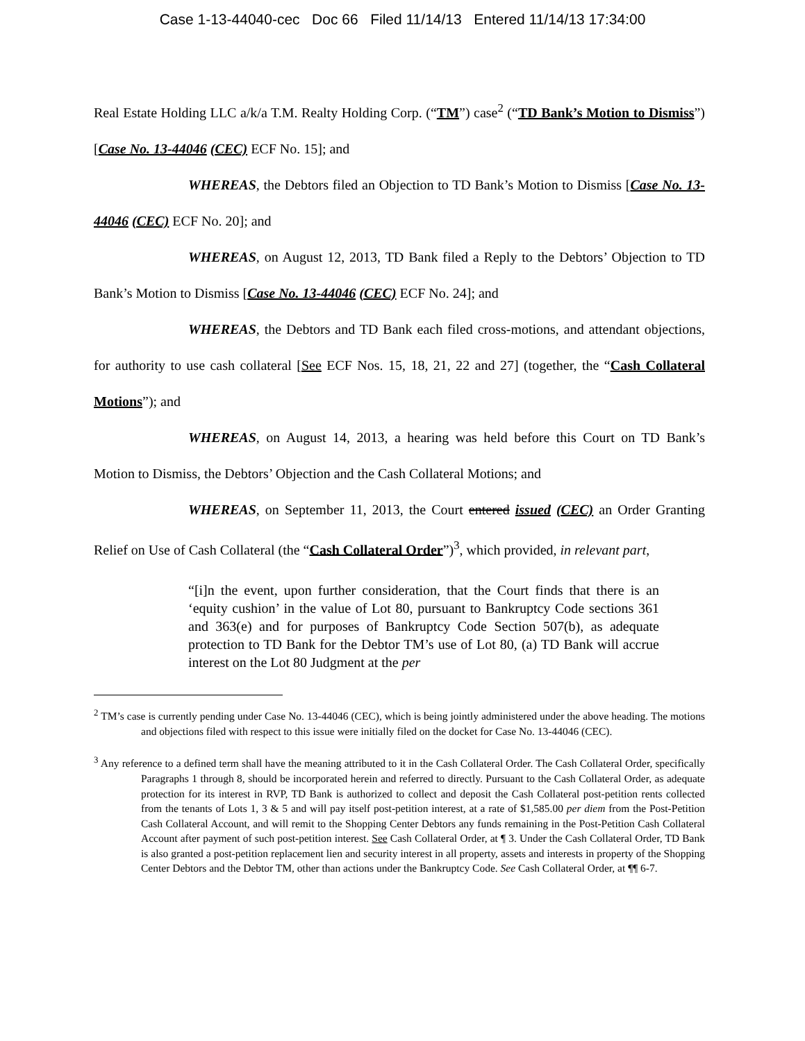Case 1-13-44040-cec Doc 66 Filed 11/14/13 Entered 11/14/13 17:34:00
Real Estate Holding LLC a/k/a T.M. Realty Holding Corp. (“TM”) case<sup>2</sup> (“TD Bank’s Motion to Dismiss”) [Case No. 13-44046 (CEC) ECF No. 15]; and
WHEREAS, the Debtors filed an Objection to TD Bank’s Motion to Dismiss [Case No. 13-44046 (CEC) ECF No. 20]; and
WHEREAS, on August 12, 2013, TD Bank filed a Reply to the Debtors’ Objection to TD Bank’s Motion to Dismiss [Case No. 13-44046 (CEC) ECF No. 24]; and
WHEREAS, the Debtors and TD Bank each filed cross-motions, and attendant objections, for authority to use cash collateral [See ECF Nos. 15, 18, 21, 22 and 27] (together, the “Cash Collateral Motions”); and
WHEREAS, on August 14, 2013, a hearing was held before this Court on TD Bank’s Motion to Dismiss, the Debtors’ Objection and the Cash Collateral Motions; and
WHEREAS, on September 11, 2013, the Court entered issued (CEC) an Order Granting Relief on Use of Cash Collateral (the “Cash Collateral Order”)<sup>3</sup>, which provided, in relevant part,
“[i]n the event, upon further consideration, that the Court finds that there is an ‘equity cushion’ in the value of Lot 80, pursuant to Bankruptcy Code sections 361 and 363(e) and for purposes of Bankruptcy Code Section 507(b), as adequate protection to TD Bank for the Debtor TM’s use of Lot 80, (a) TD Bank will accrue interest on the Lot 80 Judgment at the per
<sup>2</sup> TM’s case is currently pending under Case No. 13-44046 (CEC), which is being jointly administered under the above heading. The motions and objections filed with respect to this issue were initially filed on the docket for Case No. 13-44046 (CEC).
<sup>3</sup> Any reference to a defined term shall have the meaning attributed to it in the Cash Collateral Order. The Cash Collateral Order, specifically Paragraphs 1 through 8, should be incorporated herein and referred to directly. Pursuant to the Cash Collateral Order, as adequate protection for its interest in RVP, TD Bank is authorized to collect and deposit the Cash Collateral post-petition rents collected from the tenants of Lots 1, 3 & 5 and will pay itself post-petition interest, at a rate of $1,585.00 per diem from the Post-Petition Cash Collateral Account, and will remit to the Shopping Center Debtors any funds remaining in the Post-Petition Cash Collateral Account after payment of such post-petition interest. See Cash Collateral Order, at ¶ 3. Under the Cash Collateral Order, TD Bank is also granted a post-petition replacement lien and security interest in all property, assets and interests in property of the Shopping Center Debtors and the Debtor TM, other than actions under the Bankruptcy Code. See Cash Collateral Order, at ¶¶ 6-7.